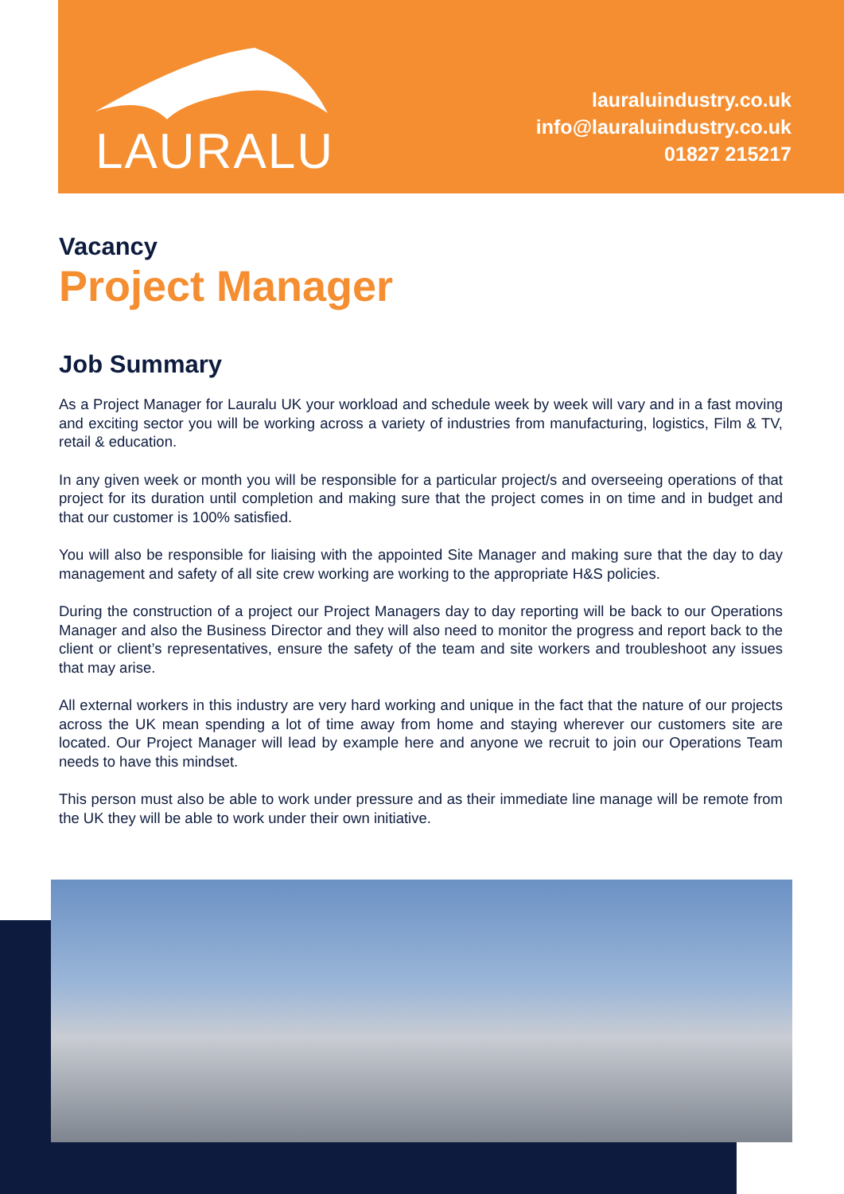LAURALU
lauraluindustry.co.uk
info@lauraluindustry.co.uk
01827 215217
Vacancy
Project Manager
Job Summary
As a Project Manager for Lauralu UK your workload and schedule week by week will vary and in a fast moving and exciting sector you will be working across a variety of industries from manufacturing, logistics, Film & TV, retail & education.
In any given week or month you will be responsible for a particular project/s and overseeing operations of that project for its duration until completion and making sure that the project comes in on time and in budget and that our customer is 100% satisfied.
You will also be responsible for liaising with the appointed Site Manager and making sure that the day to day management and safety of all site crew working are working to the appropriate H&S policies.
During the construction of a project our Project Managers day to day reporting will be back to our Operations Manager and also the Business Director and they will also need to monitor the progress and report back to the client or client’s representatives, ensure the safety of the team and site workers and troubleshoot any issues that may arise.
All external workers in this industry are very hard working and unique in the fact that the nature of our projects across the UK mean spending a lot of time away from home and staying wherever our customers site are located. Our Project Manager will lead by example here and anyone we recruit to join our Operations Team needs to have this mindset.
This person must also be able to work under pressure and as their immediate line manage will be remote from the UK they will be able to work under their own initiative.